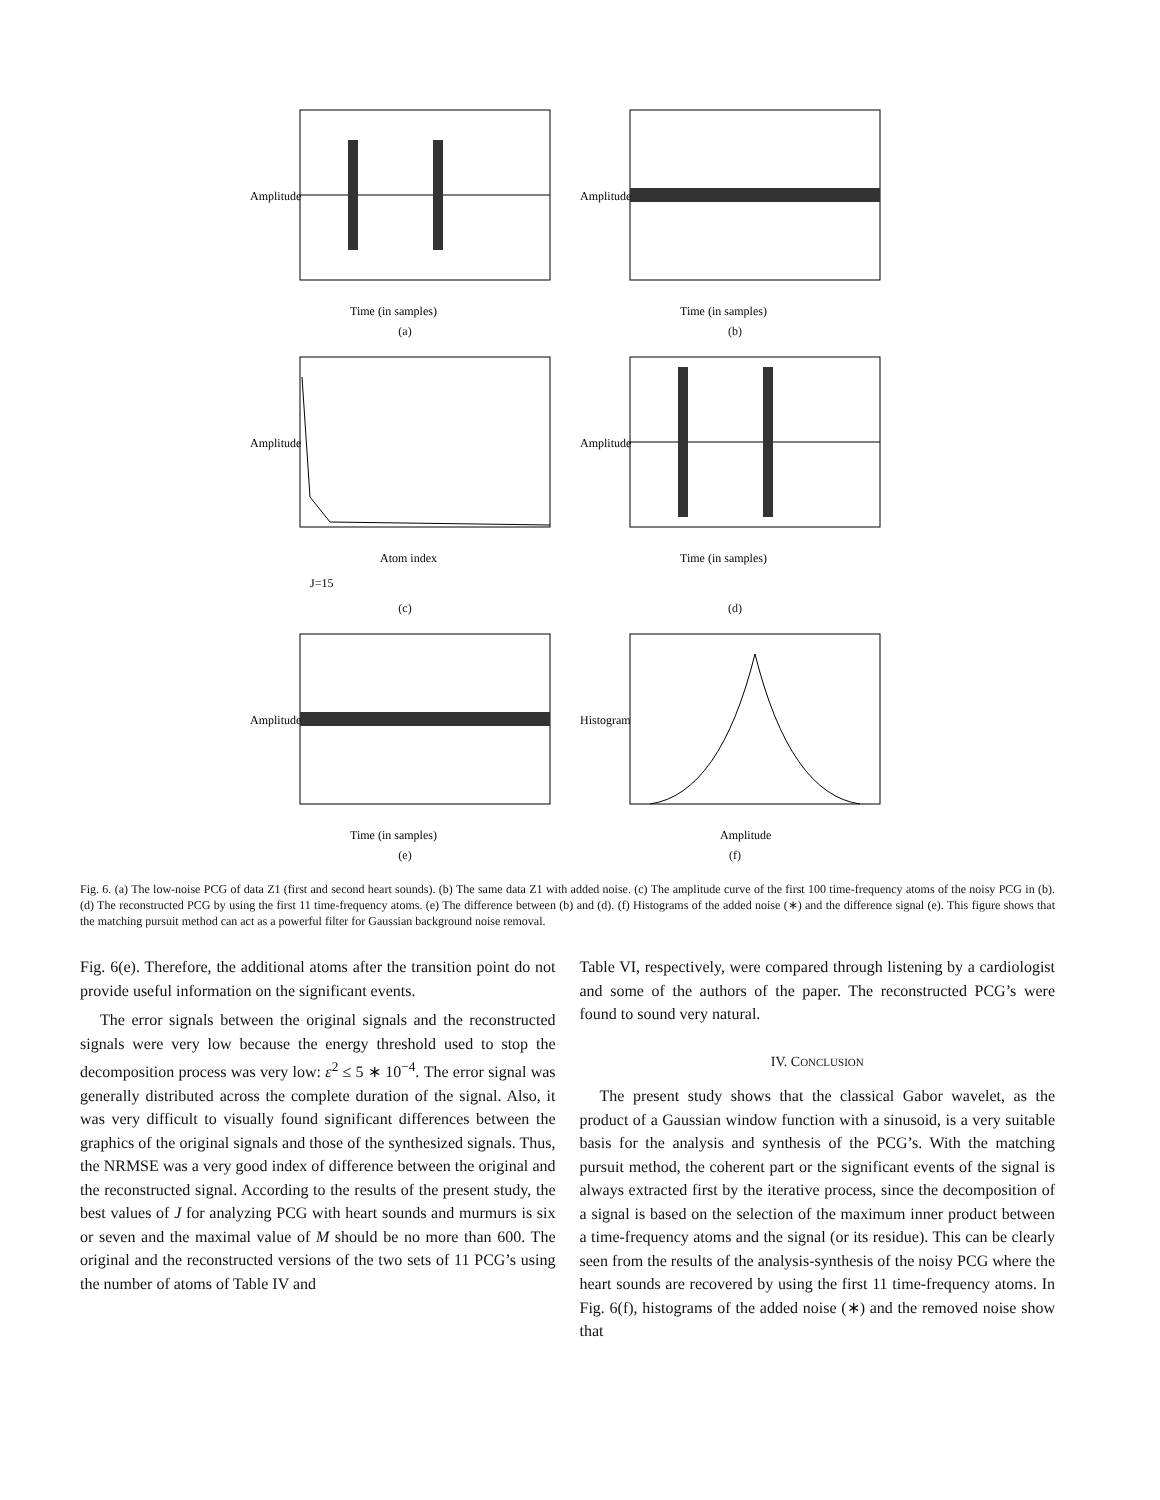Amplitude
Time (in samples)
(a)
Amplitude
Time (in samples)
(b)
Amplitude
Atom index
J=15
(c)
Amplitude
Time (in samples)
(d)
Amplitude
Time (in samples)
(e)
Histogram
Amplitude
(f)
Fig. 6. (a) The low-noise PCG of data Z1 (first and second heart sounds). (b) The same data Z1 with added noise. (c) The amplitude curve of the first 100 time-frequency atoms of the noisy PCG in (b). (d) The reconstructed PCG by using the first 11 time-frequency atoms. (e) The difference between (b) and (d). (f) Histograms of the added noise (∗) and the difference signal (e). This figure shows that the matching pursuit method can act as a powerful filter for Gaussian background noise removal.
Fig. 6(e). Therefore, the additional atoms after the transition point do not provide useful information on the significant events.
The error signals between the original signals and the reconstructed signals were very low because the energy threshold used to stop the decomposition process was very low: ε<sup>2</sup> ≤ 5 ∗ 10<sup>−4</sup>. The error signal was generally distributed across the complete duration of the signal. Also, it was very difficult to visually found significant differences between the graphics of the original signals and those of the synthesized signals. Thus, the NRMSE was a very good index of difference between the original and the reconstructed signal. According to the results of the present study, the best values of J for analyzing PCG with heart sounds and murmurs is six or seven and the maximal value of M should be no more than 600. The original and the reconstructed versions of the two sets of 11 PCG’s using the number of atoms of Table IV and
Table VI, respectively, were compared through listening by a cardiologist and some of the authors of the paper. The reconstructed PCG’s were found to sound very natural.
IV. CONCLUSION
The present study shows that the classical Gabor wavelet, as the product of a Gaussian window function with a sinusoid, is a very suitable basis for the analysis and synthesis of the PCG’s. With the matching pursuit method, the coherent part or the significant events of the signal is always extracted first by the iterative process, since the decomposition of a signal is based on the selection of the maximum inner product between a time-frequency atoms and the signal (or its residue). This can be clearly seen from the results of the analysis-synthesis of the noisy PCG where the heart sounds are recovered by using the first 11 time-frequency atoms. In Fig. 6(f), histograms of the added noise (∗) and the removed noise show that